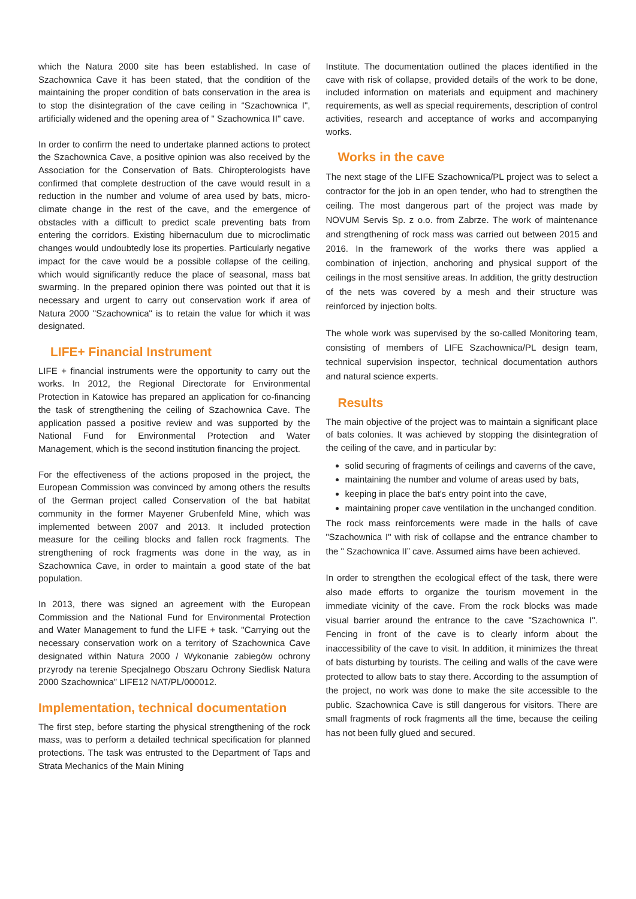which the Natura 2000 site has been established. In case of Szachownica Cave it has been stated, that the condition of the maintaining the proper condition of bats conservation in the area is to stop the disintegration of the cave ceiling in “Szachownica I", artificially widened and the opening area of " Szachownica II" cave.
In order to confirm the need to undertake planned actions to protect the Szachownica Cave, a positive opinion was also received by the Association for the Conservation of Bats. Chiropterologists have confirmed that complete destruction of the cave would result in a reduction in the number and volume of area used by bats, micro-climate change in the rest of the cave, and the emergence of obstacles with a difficult to predict scale preventing bats from entering the corridors. Existing hibernaculum due to microclimatic changes would undoubtedly lose its properties. Particularly negative impact for the cave would be a possible collapse of the ceiling, which would significantly reduce the place of seasonal, mass bat swarming. In the prepared opinion there was pointed out that it is necessary and urgent to carry out conservation work if area of Natura 2000 "Szachownica" is to retain the value for which it was designated.
LIFE+ Financial Instrument
LIFE + financial instruments were the opportunity to carry out the works. In 2012, the Regional Directorate for Environmental Protection in Katowice has prepared an application for co-financing the task of strengthening the ceiling of Szachownica Cave. The application passed a positive review and was supported by the National Fund for Environmental Protection and Water Management, which is the second institution financing the project.
For the effectiveness of the actions proposed in the project, the European Commission was convinced by among others the results of the German project called Conservation of the bat habitat community in the former Mayener Grubenfeld Mine, which was implemented between 2007 and 2013. It included protection measure for the ceiling blocks and fallen rock fragments. The strengthening of rock fragments was done in the way, as in Szachownica Cave, in order to maintain a good state of the bat population.
In 2013, there was signed an agreement with the European Commission and the National Fund for Environmental Protection and Water Management to fund the LIFE + task. "Carrying out the necessary conservation work on a territory of Szachownica Cave designated within Natura 2000 / Wykonanie zabiegów ochrony przyrody na terenie Specjalnego Obszaru Ochrony Siedlisk Natura 2000 Szachownica” LIFE12 NAT/PL/000012.
Implementation, technical documentation
The first step, before starting the physical strengthening of the rock mass, was to perform a detailed technical specification for planned protections. The task was entrusted to the Department of Taps and Strata Mechanics of the Main Mining
Institute. The documentation outlined the places identified in the cave with risk of collapse, provided details of the work to be done, included information on materials and equipment and machinery requirements, as well as special requirements, description of control activities, research and acceptance of works and accompanying works.
Works in the cave
The next stage of the LIFE Szachownica/PL project was to select a contractor for the job in an open tender, who had to strengthen the ceiling. The most dangerous part of the project was made by NOVUM Servis Sp. z o.o. from Zabrze. The work of maintenance and strengthening of rock mass was carried out between 2015 and 2016. In the framework of the works there was applied a combination of injection, anchoring and physical support of the ceilings in the most sensitive areas. In addition, the gritty destruction of the nets was covered by a mesh and their structure was reinforced by injection bolts.
The whole work was supervised by the so-called Monitoring team, consisting of members of LIFE Szachownica/PL design team, technical supervision inspector, technical documentation authors and natural science experts.
Results
The main objective of the project was to maintain a significant place of bats colonies. It was achieved by stopping the disintegration of the ceiling of the cave, and in particular by:
solid securing of fragments of ceilings and caverns of the cave,
maintaining the number and volume of areas used by bats,
keeping in place the bat's entry point into the cave,
maintaining proper cave ventilation in the unchanged condition.
The rock mass reinforcements were made in the halls of cave "Szachownica I" with risk of collapse and the entrance chamber to the " Szachownica II” cave. Assumed aims have been achieved.
In order to strengthen the ecological effect of the task, there were also made efforts to organize the tourism movement in the immediate vicinity of the cave. From the rock blocks was made visual barrier around the entrance to the cave "Szachownica I". Fencing in front of the cave is to clearly inform about the inaccessibility of the cave to visit. In addition, it minimizes the threat of bats disturbing by tourists. The ceiling and walls of the cave were protected to allow bats to stay there. According to the assumption of the project, no work was done to make the site accessible to the public. Szachownica Cave is still dangerous for visitors. There are small fragments of rock fragments all the time, because the ceiling has not been fully glued and secured.